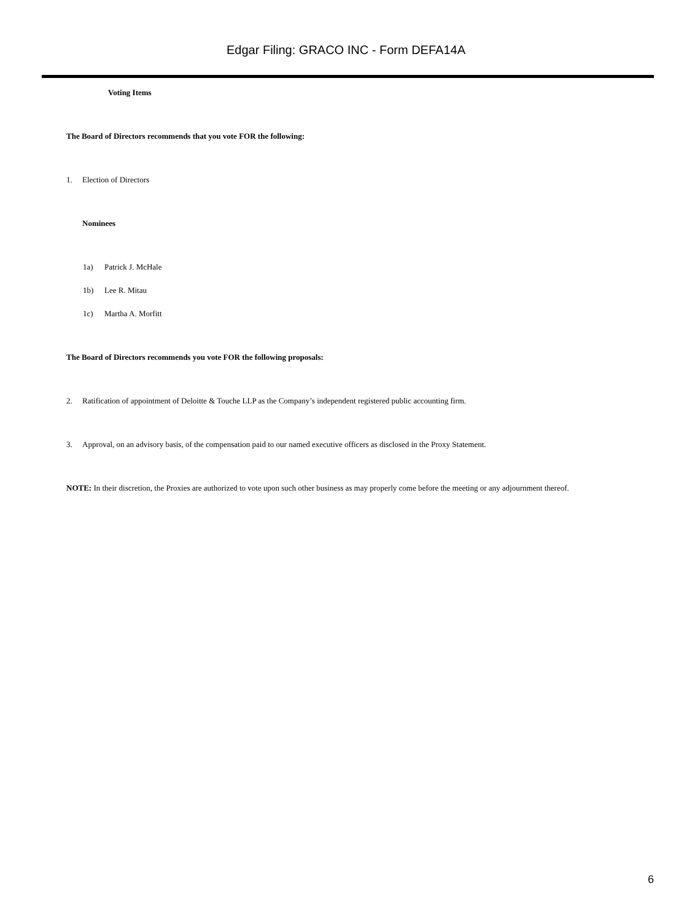Edgar Filing: GRACO INC - Form DEFA14A
Voting Items
The Board of Directors recommends that you vote FOR the following:
1. Election of Directors
Nominees
1a) Patrick J. McHale
1b) Lee R. Mitau
1c) Martha A. Morfitt
The Board of Directors recommends you vote FOR the following proposals:
2. Ratification of appointment of Deloitte & Touche LLP as the Company’s independent registered public accounting firm.
3. Approval, on an advisory basis, of the compensation paid to our named executive officers as disclosed in the Proxy Statement.
NOTE: In their discretion, the Proxies are authorized to vote upon such other business as may properly come before the meeting or any adjournment thereof.
6